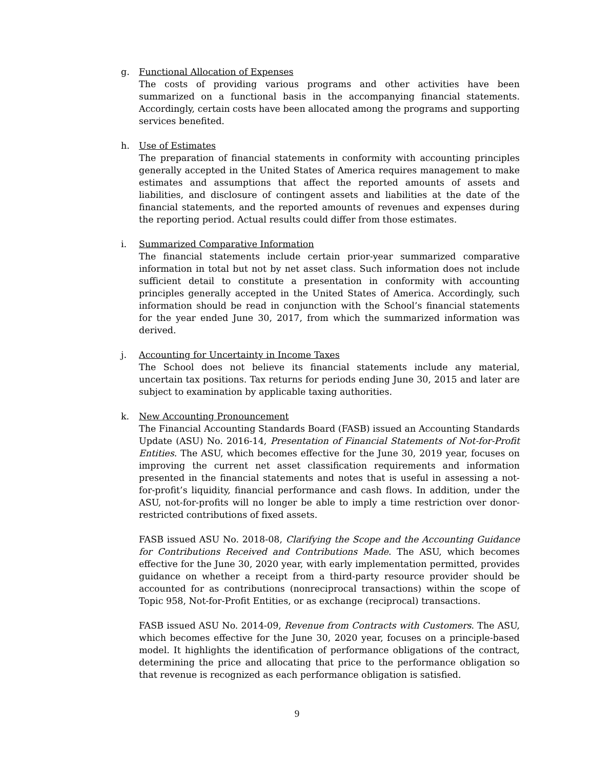g. Functional Allocation of Expenses
The costs of providing various programs and other activities have been summarized on a functional basis in the accompanying financial statements. Accordingly, certain costs have been allocated among the programs and supporting services benefited.
h. Use of Estimates
The preparation of financial statements in conformity with accounting principles generally accepted in the United States of America requires management to make estimates and assumptions that affect the reported amounts of assets and liabilities, and disclosure of contingent assets and liabilities at the date of the financial statements, and the reported amounts of revenues and expenses during the reporting period. Actual results could differ from those estimates.
i. Summarized Comparative Information
The financial statements include certain prior-year summarized comparative information in total but not by net asset class. Such information does not include sufficient detail to constitute a presentation in conformity with accounting principles generally accepted in the United States of America. Accordingly, such information should be read in conjunction with the School’s financial statements for the year ended June 30, 2017, from which the summarized information was derived.
j. Accounting for Uncertainty in Income Taxes
The School does not believe its financial statements include any material, uncertain tax positions. Tax returns for periods ending June 30, 2015 and later are subject to examination by applicable taxing authorities.
k. New Accounting Pronouncement
The Financial Accounting Standards Board (FASB) issued an Accounting Standards Update (ASU) No. 2016-14, Presentation of Financial Statements of Not-for-Profit Entities. The ASU, which becomes effective for the June 30, 2019 year, focuses on improving the current net asset classification requirements and information presented in the financial statements and notes that is useful in assessing a not-for-profit’s liquidity, financial performance and cash flows. In addition, under the ASU, not-for-profits will no longer be able to imply a time restriction over donor-restricted contributions of fixed assets.
FASB issued ASU No. 2018-08, Clarifying the Scope and the Accounting Guidance for Contributions Received and Contributions Made. The ASU, which becomes effective for the June 30, 2020 year, with early implementation permitted, provides guidance on whether a receipt from a third-party resource provider should be accounted for as contributions (nonreciprocal transactions) within the scope of Topic 958, Not-for-Profit Entities, or as exchange (reciprocal) transactions.
FASB issued ASU No. 2014-09, Revenue from Contracts with Customers. The ASU, which becomes effective for the June 30, 2020 year, focuses on a principle-based model. It highlights the identification of performance obligations of the contract, determining the price and allocating that price to the performance obligation so that revenue is recognized as each performance obligation is satisfied.
9